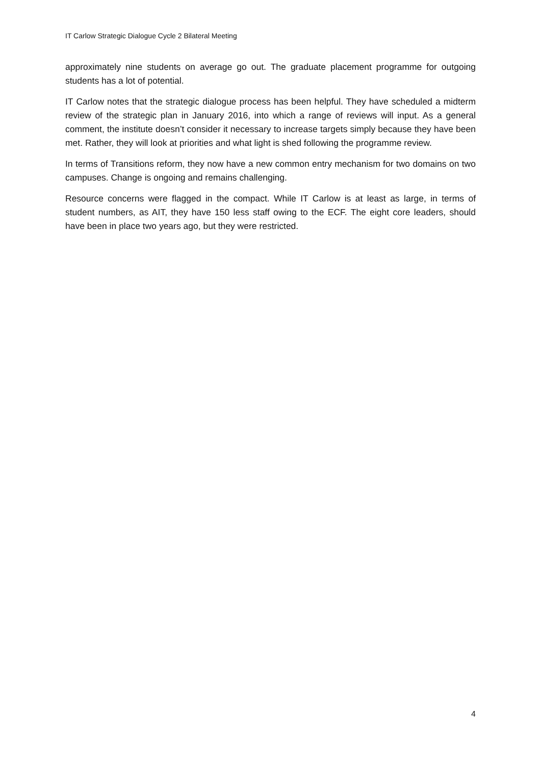IT Carlow Strategic Dialogue Cycle 2 Bilateral Meeting
approximately nine students on average go out. The graduate placement programme for outgoing students has a lot of potential.
IT Carlow notes that the strategic dialogue process has been helpful. They have scheduled a midterm review of the strategic plan in January 2016, into which a range of reviews will input. As a general comment, the institute doesn’t consider it necessary to increase targets simply because they have been met. Rather, they will look at priorities and what light is shed following the programme review.
In terms of Transitions reform, they now have a new common entry mechanism for two domains on two campuses. Change is ongoing and remains challenging.
Resource concerns were flagged in the compact. While IT Carlow is at least as large, in terms of student numbers, as AIT, they have 150 less staff owing to the ECF. The eight core leaders, should have been in place two years ago, but they were restricted.
4